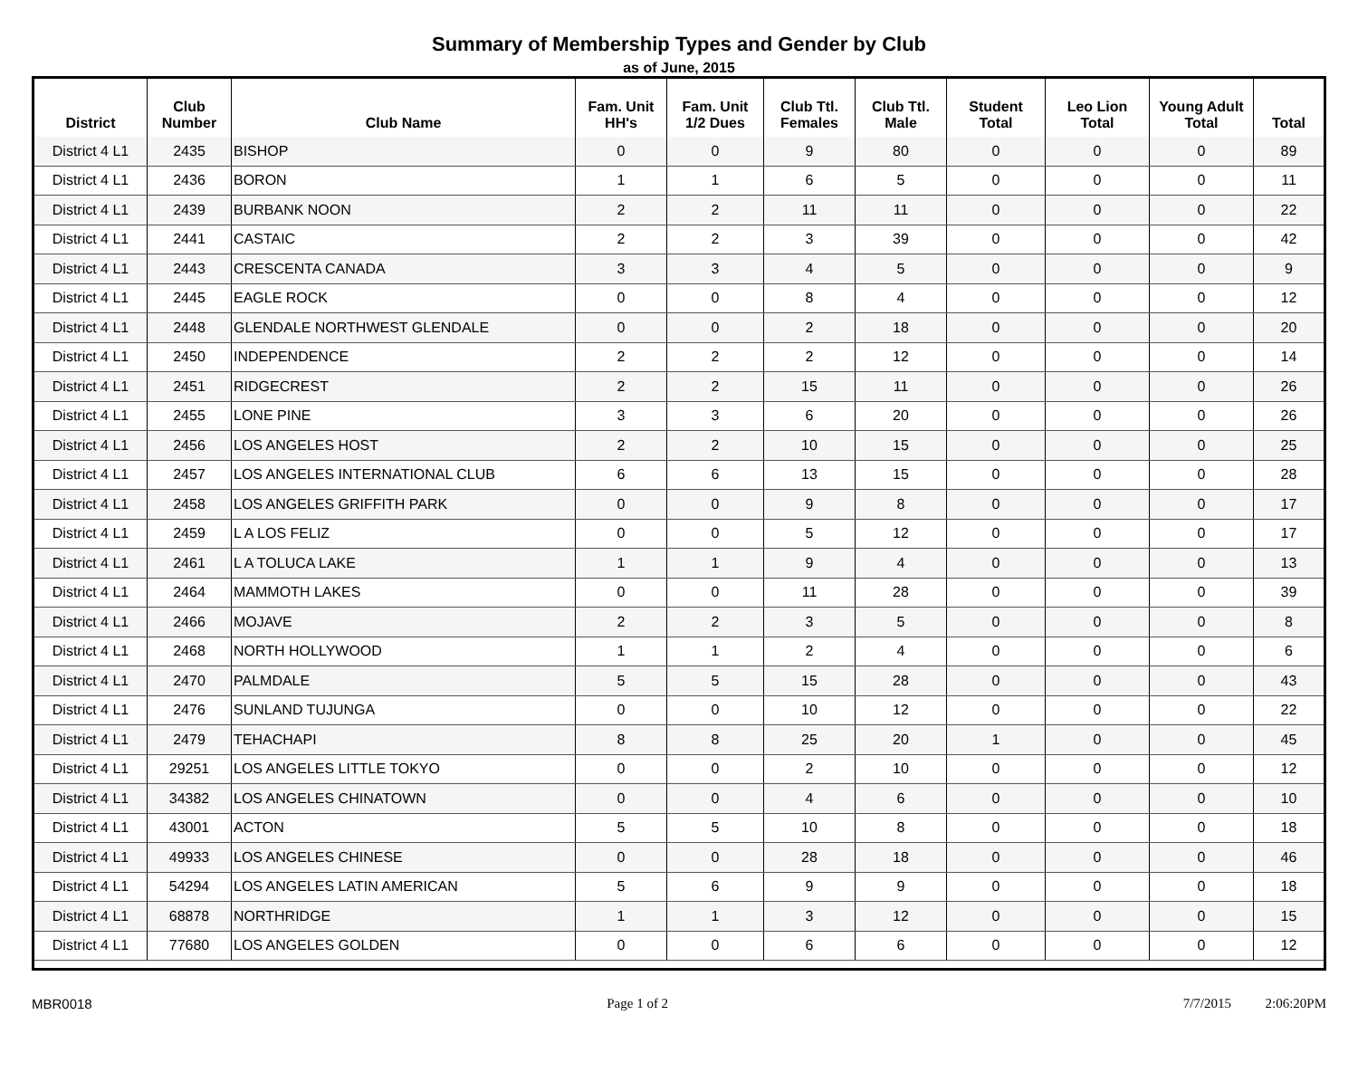Summary of Membership Types and Gender by Club
as of June, 2015
| District | Club Number | Club Name | Fam. Unit HH's | Fam. Unit 1/2 Dues | Club Ttl. Females | Club Ttl. Male | Student Total | Leo Lion Total | Young Adult Total | Total |
| --- | --- | --- | --- | --- | --- | --- | --- | --- | --- | --- |
| District 4 L1 | 2435 | BISHOP | 0 | 0 | 9 | 80 | 0 | 0 | 0 | 89 |
| District 4 L1 | 2436 | BORON | 1 | 1 | 6 | 5 | 0 | 0 | 0 | 11 |
| District 4 L1 | 2439 | BURBANK NOON | 2 | 2 | 11 | 11 | 0 | 0 | 0 | 22 |
| District 4 L1 | 2441 | CASTAIC | 2 | 2 | 3 | 39 | 0 | 0 | 0 | 42 |
| District 4 L1 | 2443 | CRESCENTA CANADA | 3 | 3 | 4 | 5 | 0 | 0 | 0 | 9 |
| District 4 L1 | 2445 | EAGLE ROCK | 0 | 0 | 8 | 4 | 0 | 0 | 0 | 12 |
| District 4 L1 | 2448 | GLENDALE NORTHWEST GLENDALE | 0 | 0 | 2 | 18 | 0 | 0 | 0 | 20 |
| District 4 L1 | 2450 | INDEPENDENCE | 2 | 2 | 2 | 12 | 0 | 0 | 0 | 14 |
| District 4 L1 | 2451 | RIDGECREST | 2 | 2 | 15 | 11 | 0 | 0 | 0 | 26 |
| District 4 L1 | 2455 | LONE PINE | 3 | 3 | 6 | 20 | 0 | 0 | 0 | 26 |
| District 4 L1 | 2456 | LOS ANGELES HOST | 2 | 2 | 10 | 15 | 0 | 0 | 0 | 25 |
| District 4 L1 | 2457 | LOS ANGELES INTERNATIONAL CLUB | 6 | 6 | 13 | 15 | 0 | 0 | 0 | 28 |
| District 4 L1 | 2458 | LOS ANGELES GRIFFITH PARK | 0 | 0 | 9 | 8 | 0 | 0 | 0 | 17 |
| District 4 L1 | 2459 | L A LOS FELIZ | 0 | 0 | 5 | 12 | 0 | 0 | 0 | 17 |
| District 4 L1 | 2461 | L A TOLUCA LAKE | 1 | 1 | 9 | 4 | 0 | 0 | 0 | 13 |
| District 4 L1 | 2464 | MAMMOTH LAKES | 0 | 0 | 11 | 28 | 0 | 0 | 0 | 39 |
| District 4 L1 | 2466 | MOJAVE | 2 | 2 | 3 | 5 | 0 | 0 | 0 | 8 |
| District 4 L1 | 2468 | NORTH HOLLYWOOD | 1 | 1 | 2 | 4 | 0 | 0 | 0 | 6 |
| District 4 L1 | 2470 | PALMDALE | 5 | 5 | 15 | 28 | 0 | 0 | 0 | 43 |
| District 4 L1 | 2476 | SUNLAND TUJUNGA | 0 | 0 | 10 | 12 | 0 | 0 | 0 | 22 |
| District 4 L1 | 2479 | TEHACHAPI | 8 | 8 | 25 | 20 | 1 | 0 | 0 | 45 |
| District 4 L1 | 29251 | LOS ANGELES LITTLE TOKYO | 0 | 0 | 2 | 10 | 0 | 0 | 0 | 12 |
| District 4 L1 | 34382 | LOS ANGELES CHINATOWN | 0 | 0 | 4 | 6 | 0 | 0 | 0 | 10 |
| District 4 L1 | 43001 | ACTON | 5 | 5 | 10 | 8 | 0 | 0 | 0 | 18 |
| District 4 L1 | 49933 | LOS ANGELES CHINESE | 0 | 0 | 28 | 18 | 0 | 0 | 0 | 46 |
| District 4 L1 | 54294 | LOS ANGELES LATIN AMERICAN | 5 | 6 | 9 | 9 | 0 | 0 | 0 | 18 |
| District 4 L1 | 68878 | NORTHRIDGE | 1 | 1 | 3 | 12 | 0 | 0 | 0 | 15 |
| District 4 L1 | 77680 | LOS ANGELES GOLDEN | 0 | 0 | 6 | 6 | 0 | 0 | 0 | 12 |
MBR0018 Page 1 of 2 7/7/2015 2:06:20PM